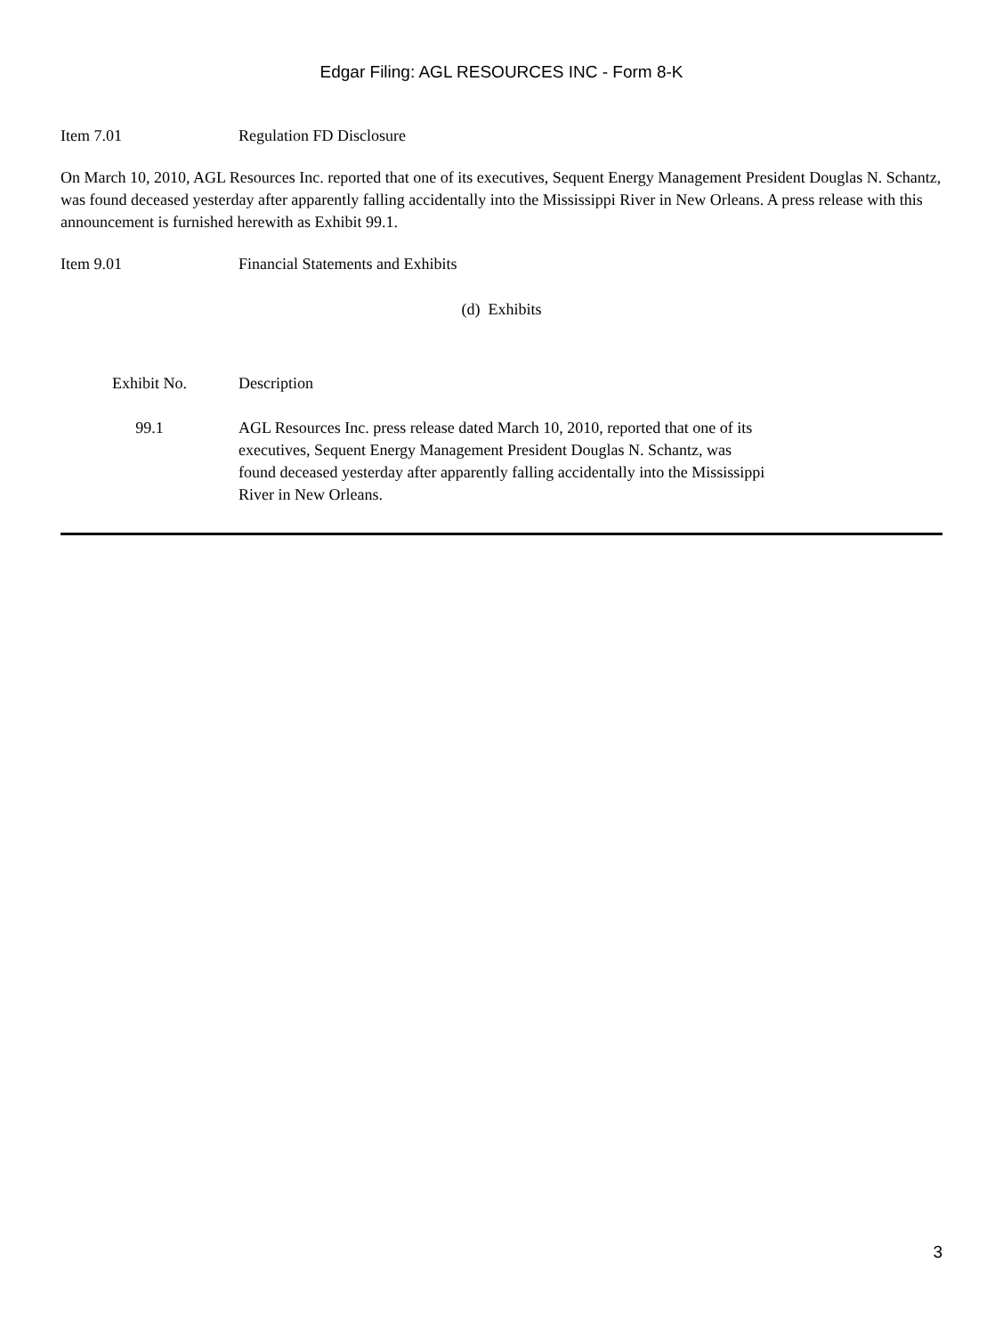Edgar Filing: AGL RESOURCES INC - Form 8-K
Item 7.01 Regulation FD Disclosure
On March 10, 2010, AGL Resources Inc. reported that one of its executives, Sequent Energy Management President Douglas N. Schantz, was found deceased yesterday after apparently falling accidentally into the Mississippi River in New Orleans. A press release with this announcement is furnished herewith as Exhibit 99.1.
Item 9.01 Financial Statements and Exhibits
(d) Exhibits
| Exhibit No. | Description |
| 99.1 | AGL Resources Inc. press release dated March 10, 2010, reported that one of its executives, Sequent Energy Management President Douglas N. Schantz, was found deceased yesterday after apparently falling accidentally into the Mississippi River in New Orleans. |
3